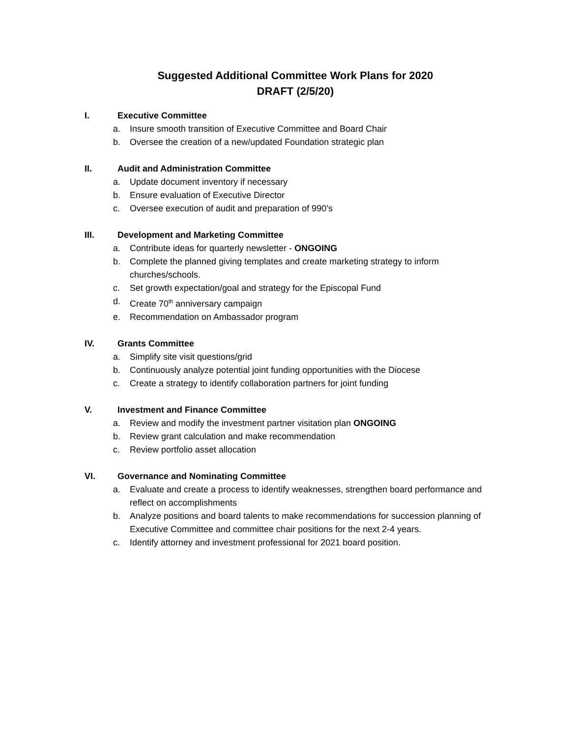Suggested Additional Committee Work Plans for 2020
DRAFT (2/5/20)
I. Executive Committee
a. Insure smooth transition of Executive Committee and Board Chair
b. Oversee the creation of a new/updated Foundation strategic plan
II. Audit and Administration Committee
a. Update document inventory if necessary
b. Ensure evaluation of Executive Director
c. Oversee execution of audit and preparation of 990’s
III. Development and Marketing Committee
a. Contribute ideas for quarterly newsletter - ONGOING
b. Complete the planned giving templates and create marketing strategy to inform churches/schools.
c. Set growth expectation/goal and strategy for the Episcopal Fund
d. Create 70<sup>th</sup> anniversary campaign
e. Recommendation on Ambassador program
IV. Grants Committee
a. Simplify site visit questions/grid
b. Continuously analyze potential joint funding opportunities with the Diocese
c. Create a strategy to identify collaboration partners for joint funding
V. Investment and Finance Committee
a. Review and modify the investment partner visitation plan ONGOING
b. Review grant calculation and make recommendation
c. Review portfolio asset allocation
VI. Governance and Nominating Committee
a. Evaluate and create a process to identify weaknesses, strengthen board performance and reflect on accomplishments
b. Analyze positions and board talents to make recommendations for succession planning of Executive Committee and committee chair positions for the next 2-4 years.
c. Identify attorney and investment professional for 2021 board position.